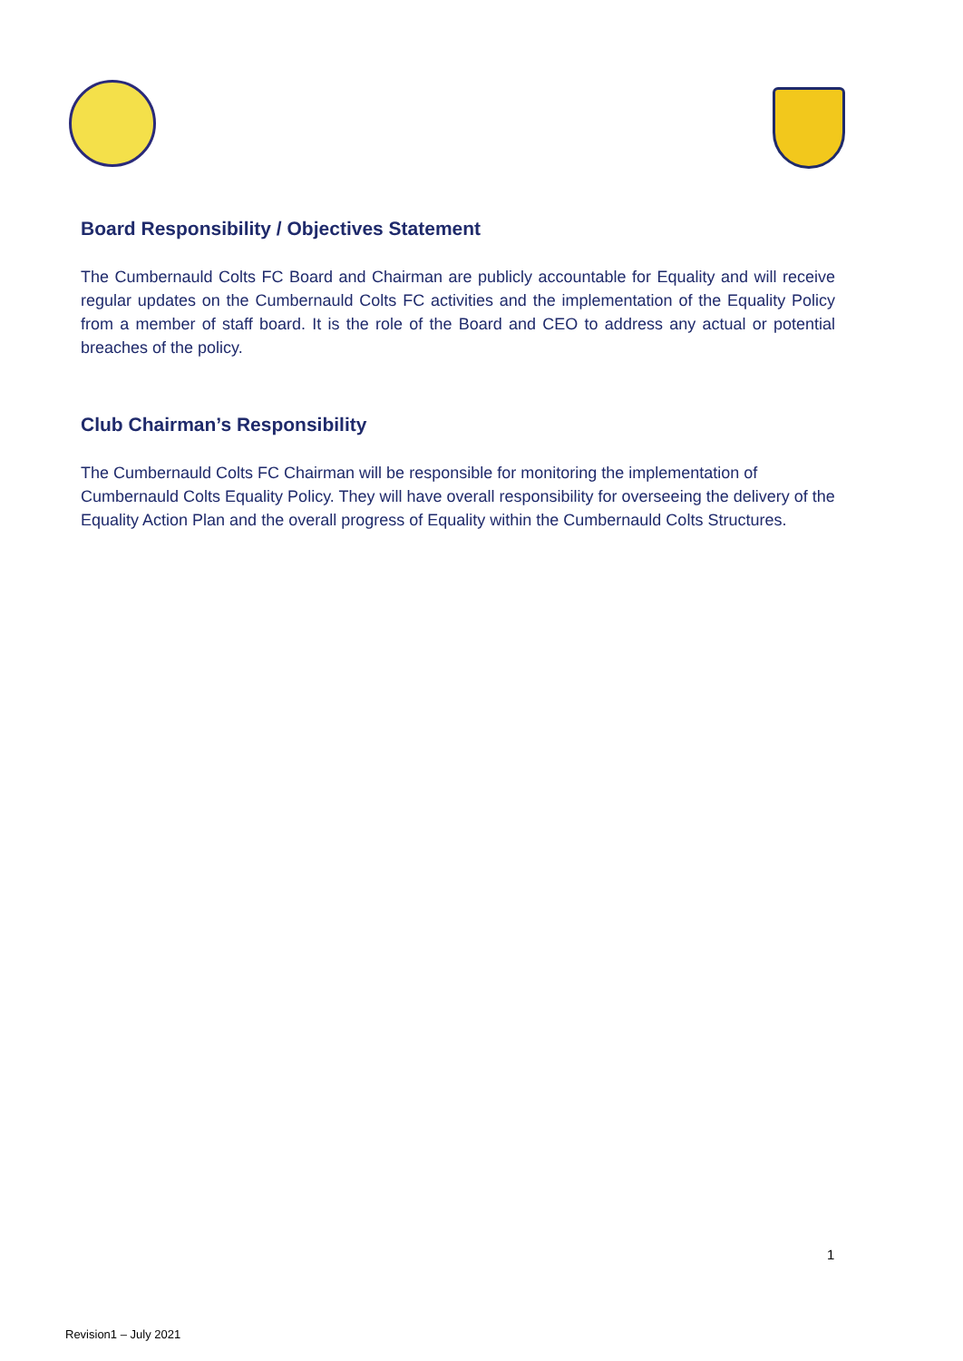Board Responsibility / Objectives Statement
The Cumbernauld Colts FC Board and Chairman are publicly accountable for Equality and will receive regular updates on the Cumbernauld Colts FC activities and the implementation of the Equality Policy from a member of staff board. It is the role of the Board and CEO to address any actual or potential breaches of the policy.
Club Chairman’s Responsibility
The Cumbernauld Colts FC Chairman will be responsible for monitoring the implementation of Cumbernauld Colts Equality Policy. They will have overall responsibility for overseeing the delivery of the Equality Action Plan and the overall progress of Equality within the Cumbernauld Colts Structures.
1
Revision1 – July 2021